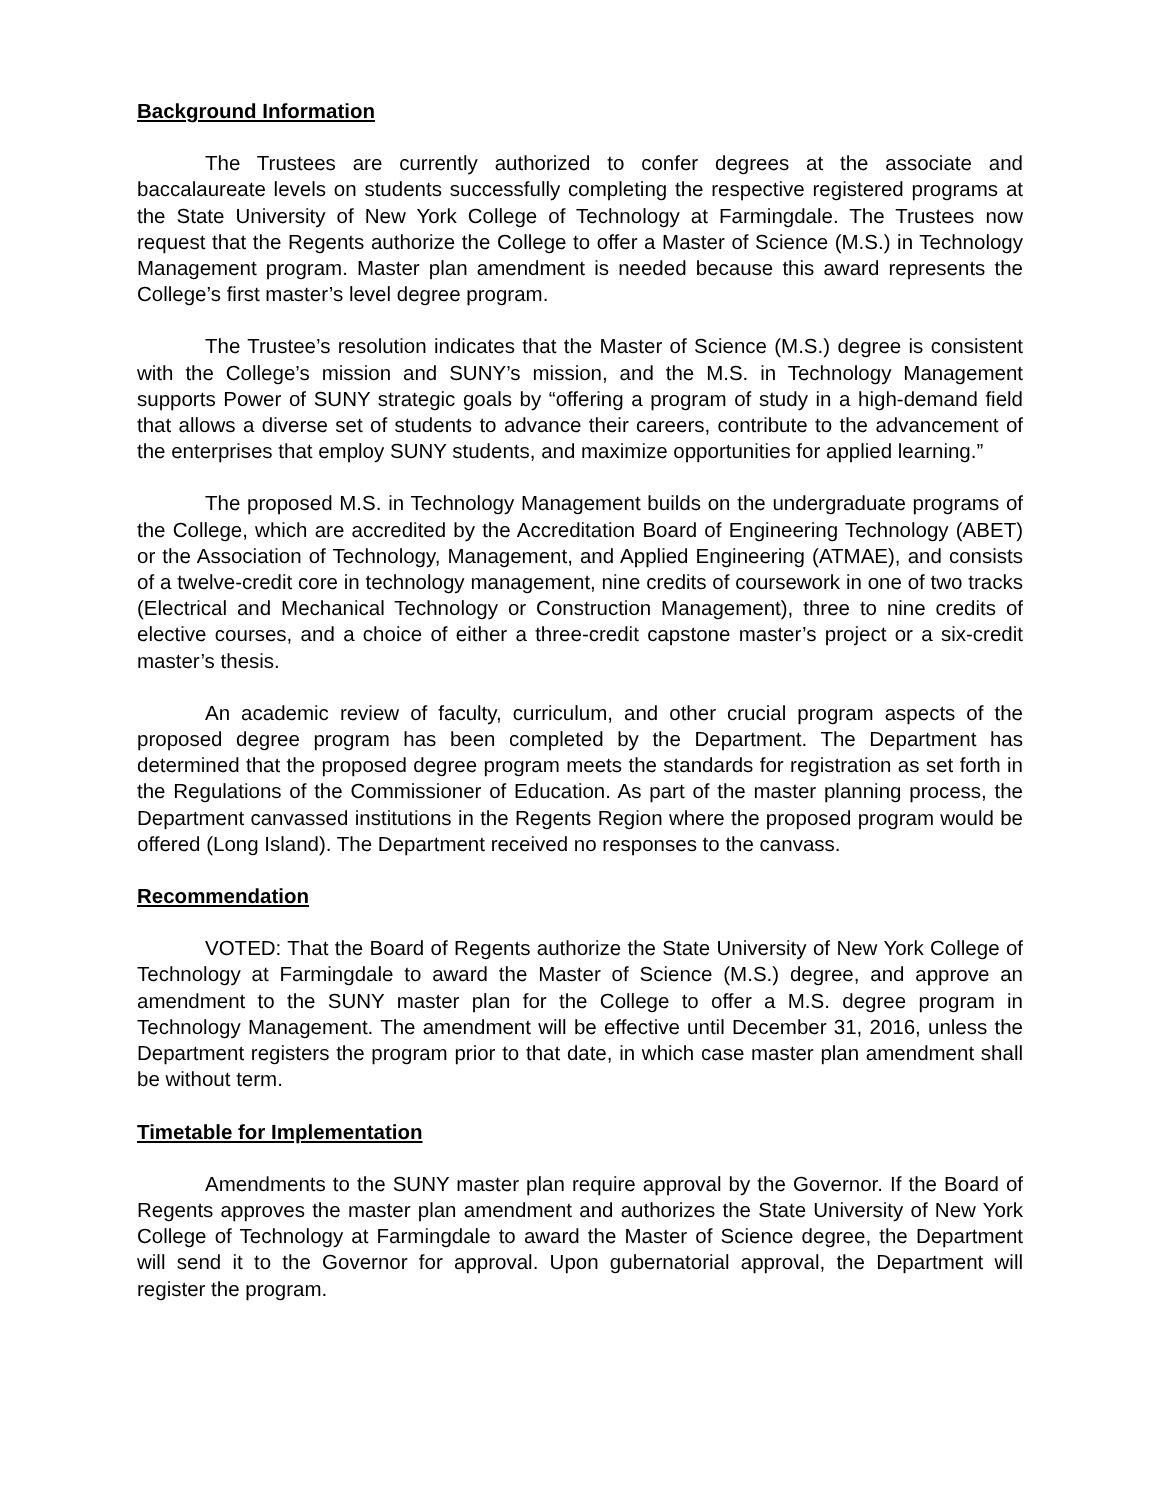Background Information
The Trustees are currently authorized to confer degrees at the associate and baccalaureate levels on students successfully completing the respective registered programs at the State University of New York College of Technology at Farmingdale. The Trustees now request that the Regents authorize the College to offer a Master of Science (M.S.) in Technology Management program. Master plan amendment is needed because this award represents the College’s first master’s level degree program.
The Trustee’s resolution indicates that the Master of Science (M.S.) degree is consistent with the College’s mission and SUNY’s mission, and the M.S. in Technology Management supports Power of SUNY strategic goals by “offering a program of study in a high-demand field that allows a diverse set of students to advance their careers, contribute to the advancement of the enterprises that employ SUNY students, and maximize opportunities for applied learning.”
The proposed M.S. in Technology Management builds on the undergraduate programs of the College, which are accredited by the Accreditation Board of Engineering Technology (ABET) or the Association of Technology, Management, and Applied Engineering (ATMAE), and consists of a twelve-credit core in technology management, nine credits of coursework in one of two tracks (Electrical and Mechanical Technology or Construction Management), three to nine credits of elective courses, and a choice of either a three-credit capstone master’s project or a six-credit master’s thesis.
An academic review of faculty, curriculum, and other crucial program aspects of the proposed degree program has been completed by the Department. The Department has determined that the proposed degree program meets the standards for registration as set forth in the Regulations of the Commissioner of Education. As part of the master planning process, the Department canvassed institutions in the Regents Region where the proposed program would be offered (Long Island). The Department received no responses to the canvass.
Recommendation
VOTED: That the Board of Regents authorize the State University of New York College of Technology at Farmingdale to award the Master of Science (M.S.) degree, and approve an amendment to the SUNY master plan for the College to offer a M.S. degree program in Technology Management. The amendment will be effective until December 31, 2016, unless the Department registers the program prior to that date, in which case master plan amendment shall be without term.
Timetable for Implementation
Amendments to the SUNY master plan require approval by the Governor. If the Board of Regents approves the master plan amendment and authorizes the State University of New York College of Technology at Farmingdale to award the Master of Science degree, the Department will send it to the Governor for approval. Upon gubernatorial approval, the Department will register the program.